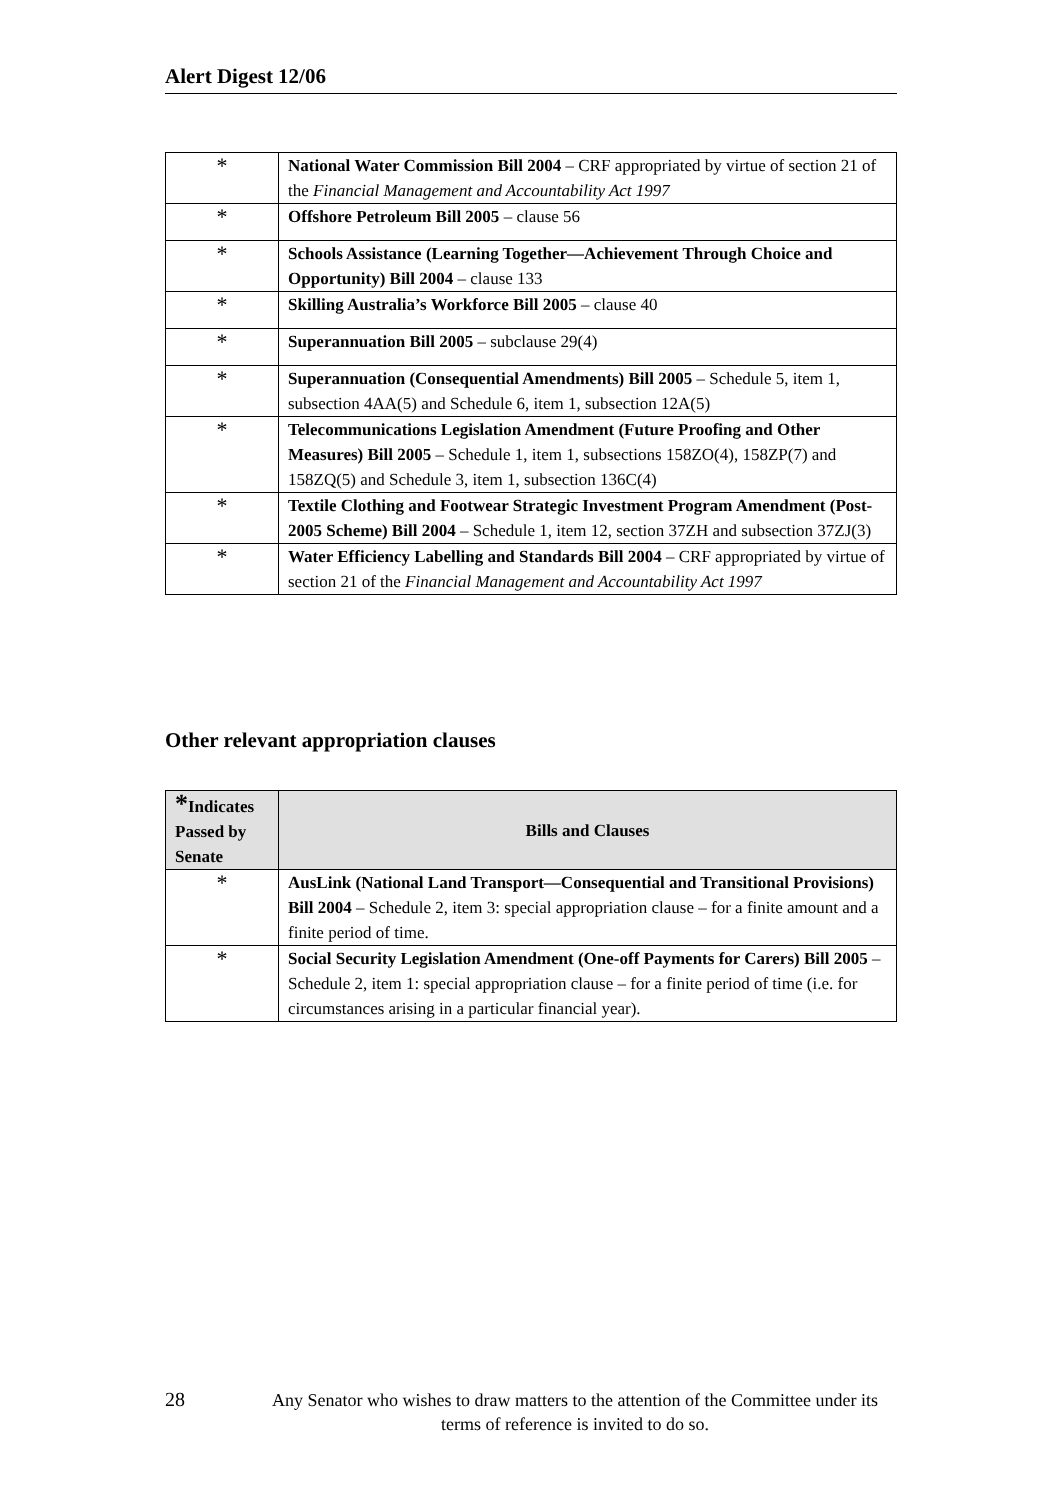Alert Digest 12/06
| * | National Water Commission Bill 2004 – CRF appropriated by virtue of section 21 of the Financial Management and Accountability Act 1997 |
| * | Offshore Petroleum Bill 2005 – clause 56 |
| * | Schools Assistance (Learning Together—Achievement Through Choice and Opportunity) Bill 2004 – clause 133 |
| * | Skilling Australia’s Workforce Bill 2005 – clause 40 |
| * | Superannuation Bill 2005 – subclause 29(4) |
| * | Superannuation (Consequential Amendments) Bill 2005 – Schedule 5, item 1, subsection 4AA(5) and Schedule 6, item 1, subsection 12A(5) |
| * | Telecommunications Legislation Amendment (Future Proofing and Other Measures) Bill 2005 – Schedule 1, item 1, subsections 158ZO(4), 158ZP(7) and 158ZQ(5) and Schedule 3, item 1, subsection 136C(4) |
| * | Textile Clothing and Footwear Strategic Investment Program Amendment (Post-2005 Scheme) Bill 2004 – Schedule 1, item 12, section 37ZH and subsection 37ZJ(3) |
| * | Water Efficiency Labelling and Standards Bill 2004 – CRF appropriated by virtue of section 21 of the Financial Management and Accountability Act 1997 |
Other relevant appropriation clauses
| * Indicates Passed by Senate | Bills and Clauses |
| --- | --- |
| * | AusLink (National Land Transport—Consequential and Transitional Provisions) Bill 2004 – Schedule 2, item 3: special appropriation clause – for a finite amount and a finite period of time. |
| * | Social Security Legislation Amendment (One-off Payments for Carers) Bill 2005 – Schedule 2, item 1: special appropriation clause – for a finite period of time (i.e. for circumstances arising in a particular financial year). |
28
Any Senator who wishes to draw matters to the attention of the Committee under its terms of reference is invited to do so.